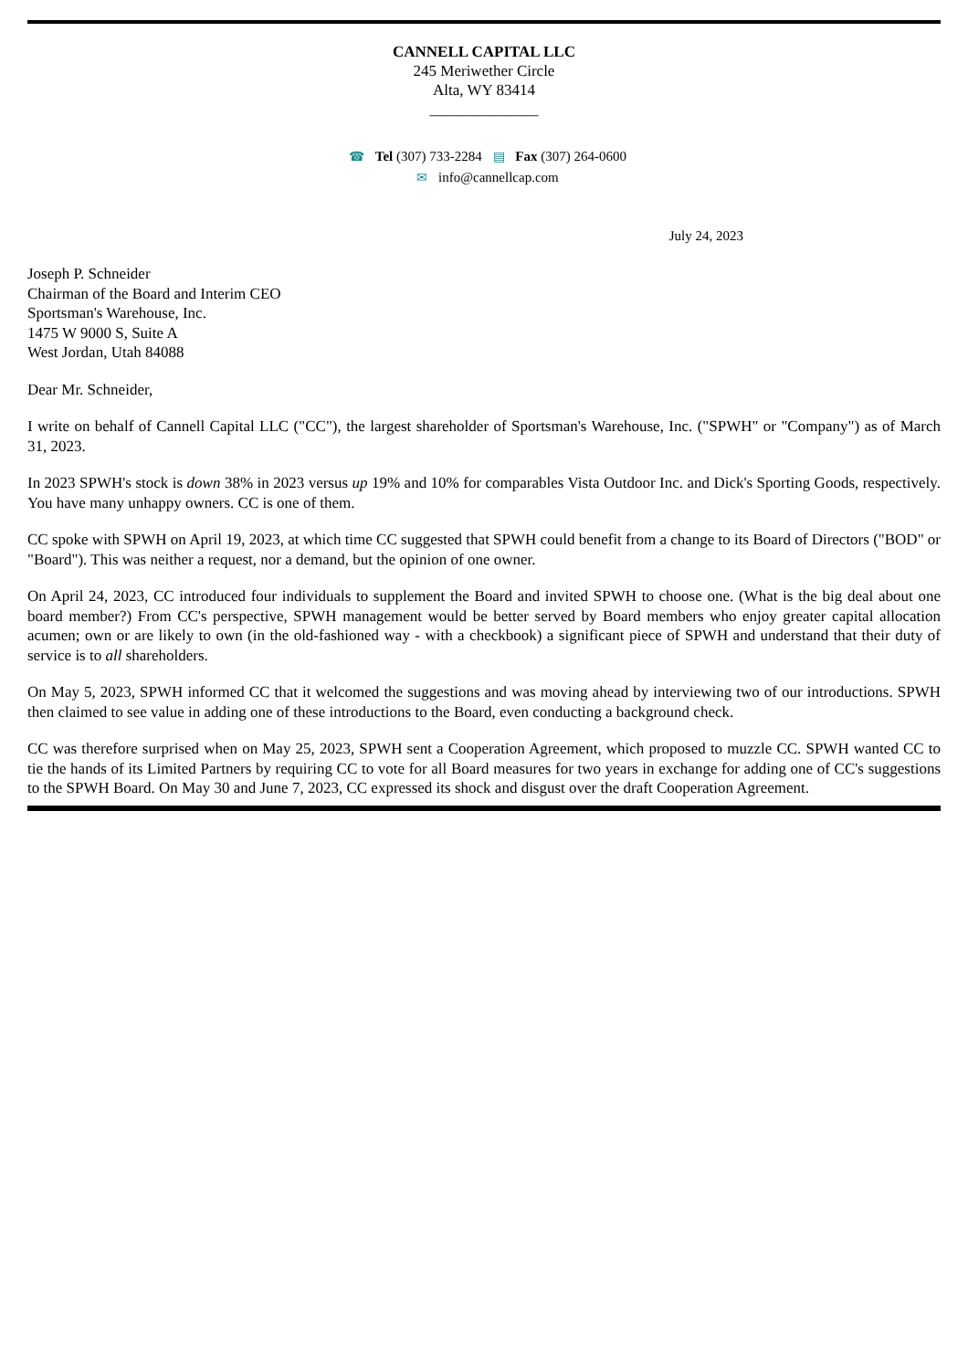CANNELL CAPITAL LLC
245 Meriwether Circle
Alta, WY 83414
______________
☎ Tel (307) 733-2284 ▤ Fax (307) 264-0600
✉ info@cannellcap.com
July 24, 2023
Joseph P. Schneider
Chairman of the Board and Interim CEO
Sportsman's Warehouse, Inc.
1475 W 9000 S, Suite A
West Jordan, Utah 84088
Dear Mr. Schneider,
I write on behalf of Cannell Capital LLC ("CC"), the largest shareholder of Sportsman's Warehouse, Inc. ("SPWH" or "Company") as of March 31, 2023.
In 2023 SPWH's stock is down 38% in 2023 versus up 19% and 10% for comparables Vista Outdoor Inc. and Dick's Sporting Goods, respectively. You have many unhappy owners. CC is one of them.
CC spoke with SPWH on April 19, 2023, at which time CC suggested that SPWH could benefit from a change to its Board of Directors ("BOD" or "Board"). This was neither a request, nor a demand, but the opinion of one owner.
On April 24, 2023, CC introduced four individuals to supplement the Board and invited SPWH to choose one. (What is the big deal about one board member?) From CC's perspective, SPWH management would be better served by Board members who enjoy greater capital allocation acumen; own or are likely to own (in the old-fashioned way - with a checkbook) a significant piece of SPWH and understand that their duty of service is to all shareholders.
On May 5, 2023, SPWH informed CC that it welcomed the suggestions and was moving ahead by interviewing two of our introductions. SPWH then claimed to see value in adding one of these introductions to the Board, even conducting a background check.
CC was therefore surprised when on May 25, 2023, SPWH sent a Cooperation Agreement, which proposed to muzzle CC. SPWH wanted CC to tie the hands of its Limited Partners by requiring CC to vote for all Board measures for two years in exchange for adding one of CC's suggestions to the SPWH Board. On May 30 and June 7, 2023, CC expressed its shock and disgust over the draft Cooperation Agreement.